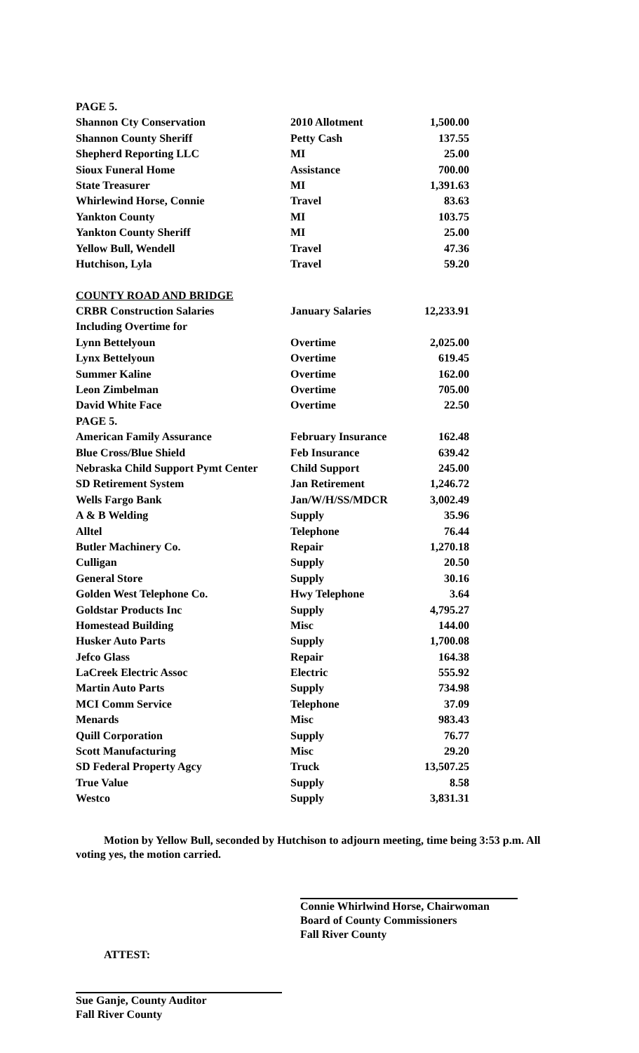| PAGE 5. | | |
| Shannon Cty Conservation | 2010 Allotment | 1,500.00 |
| Shannon County Sheriff | Petty Cash | 137.55 |
| Shepherd Reporting LLC | MI | 25.00 |
| Sioux Funeral Home | Assistance | 700.00 |
| State Treasurer | MI | 1,391.63 |
| Whirlewind Horse, Connie | Travel | 83.63 |
| Yankton County | MI | 103.75 |
| Yankton County Sheriff | MI | 25.00 |
| Yellow Bull, Wendell | Travel | 47.36 |
| Hutchison, Lyla | Travel | 59.20 |
| COUNTY ROAD AND BRIDGE | | |
| CRBR Construction Salaries | January Salaries | 12,233.91 |
| Including Overtime for | | |
| Lynn Bettelyoun | Overtime | 2,025.00 |
| Lynx Bettelyoun | Overtime | 619.45 |
| Summer Kaline | Overtime | 162.00 |
| Leon Zimbelman | Overtime | 705.00 |
| David White Face | Overtime | 22.50 |
| PAGE 5. | | |
| American Family Assurance | February Insurance | 162.48 |
| Blue Cross/Blue Shield | Feb Insurance | 639.42 |
| Nebraska Child Support Pymt Center | Child Support | 245.00 |
| SD Retirement System | Jan Retirement | 1,246.72 |
| Wells Fargo Bank | Jan/W/H/SS/MDCR | 3,002.49 |
| A & B Welding | Supply | 35.96 |
| Alltel | Telephone | 76.44 |
| Butler Machinery Co. | Repair | 1,270.18 |
| Culligan | Supply | 20.50 |
| General Store | Supply | 30.16 |
| Golden West Telephone Co. | Hwy Telephone | 3.64 |
| Goldstar Products Inc | Supply | 4,795.27 |
| Homestead Building | Misc | 144.00 |
| Husker Auto Parts | Supply | 1,700.08 |
| Jefco Glass | Repair | 164.38 |
| LaCreek Electric Assoc | Electric | 555.92 |
| Martin Auto Parts | Supply | 734.98 |
| MCI Comm Service | Telephone | 37.09 |
| Menards | Misc | 983.43 |
| Quill Corporation | Supply | 76.77 |
| Scott Manufacturing | Misc | 29.20 |
| SD Federal Property Agcy | Truck | 13,507.25 |
| True Value | Supply | 8.58 |
| Westco | Supply | 3,831.31 |
Motion by Yellow Bull, seconded by Hutchison to adjourn meeting, time being 3:53 p.m. All voting yes, the motion carried.
Connie Whirlwind Horse, Chairwoman
Board of County Commissioners
Fall River County
ATTEST:
Sue Ganje, County Auditor
Fall River County